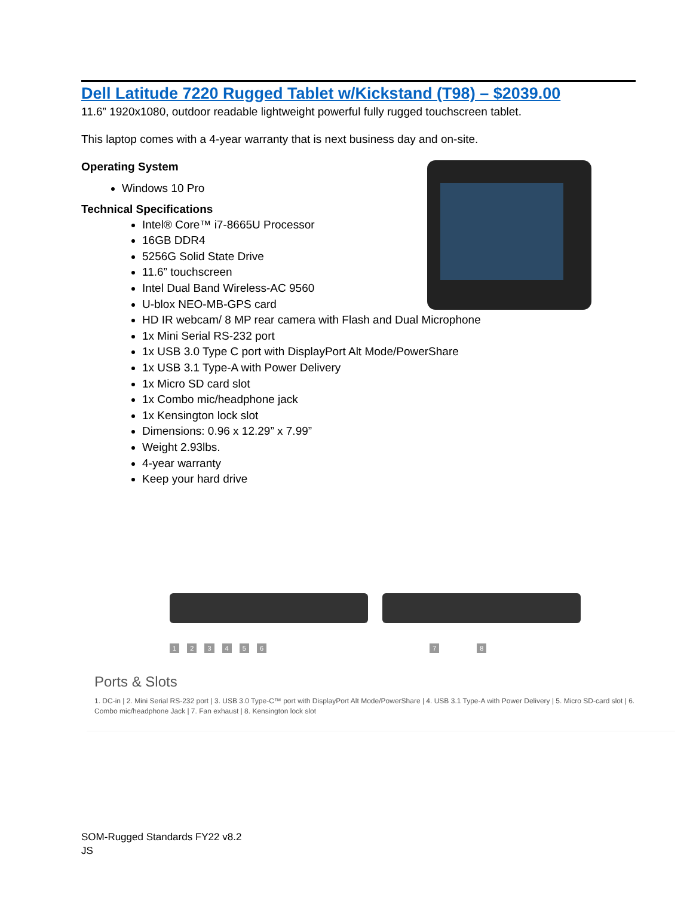Dell Latitude 7220 Rugged Tablet w/Kickstand (T98) – $2039.00
11.6” 1920x1080, outdoor readable lightweight powerful fully rugged touchscreen tablet.
This laptop comes with a 4-year warranty that is next business day and on-site.
Operating System
Windows 10 Pro
Technical Specifications
Intel® Core™ i7-8665U Processor
16GB DDR4
5256G Solid State Drive
11.6” touchscreen
Intel Dual Band Wireless-AC 9560
U-blox NEO-MB-GPS card
HD IR webcam/ 8 MP rear camera with Flash and Dual Microphone
1x Mini Serial RS-232 port
1x USB 3.0 Type C port with DisplayPort Alt Mode/PowerShare
1x USB 3.1 Type-A with Power Delivery
1x Micro SD card slot
1x Combo mic/headphone jack
1x Kensington lock slot
Dimensions: 0.96 x 12.29” x 7.99”
Weight 2.93lbs.
4-year warranty
Keep your hard drive
1 2 3 4 5 6 7 8
Ports & Slots
1. DC-in | 2. Mini Serial RS-232 port | 3. USB 3.0 Type-C™ port with DisplayPort Alt Mode/PowerShare | 4. USB 3.1 Type-A with Power Delivery | 5. Micro SD-card slot | 6. Combo mic/headphone Jack | 7. Fan exhaust | 8. Kensington lock slot
SOM-Rugged Standards FY22 v8.2
JS